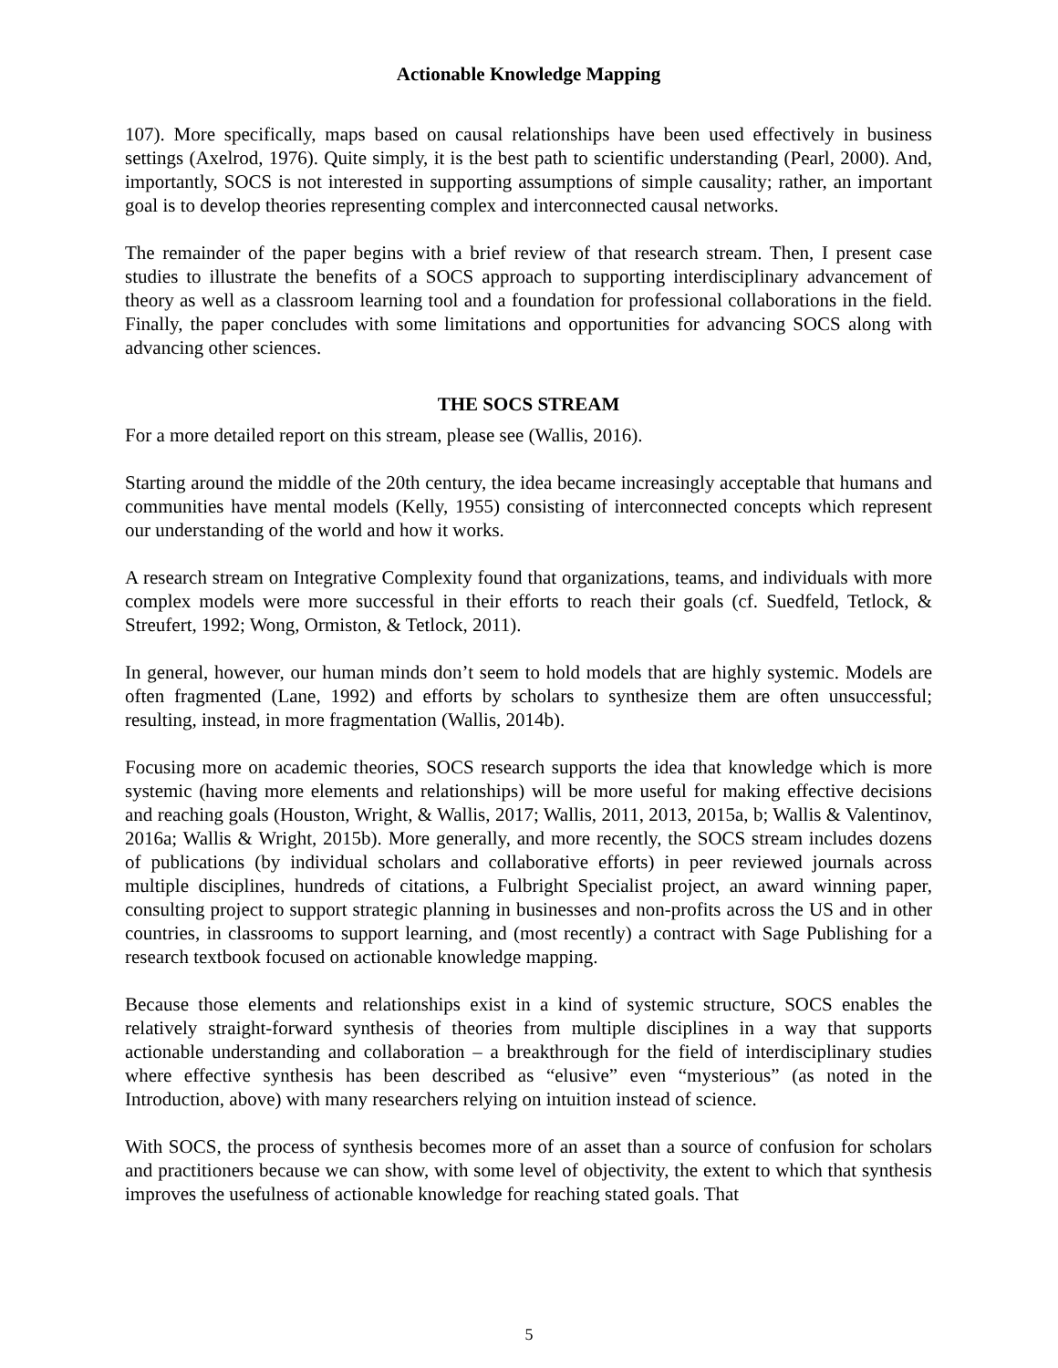Actionable Knowledge Mapping
107). More specifically, maps based on causal relationships have been used effectively in business settings (Axelrod, 1976). Quite simply, it is the best path to scientific understanding (Pearl, 2000). And, importantly, SOCS is not interested in supporting assumptions of simple causality; rather, an important goal is to develop theories representing complex and interconnected causal networks.
The remainder of the paper begins with a brief review of that research stream. Then, I present case studies to illustrate the benefits of a SOCS approach to supporting interdisciplinary advancement of theory as well as a classroom learning tool and a foundation for professional collaborations in the field. Finally, the paper concludes with some limitations and opportunities for advancing SOCS along with advancing other sciences.
THE SOCS STREAM
For a more detailed report on this stream, please see (Wallis, 2016).
Starting around the middle of the 20th century, the idea became increasingly acceptable that humans and communities have mental models (Kelly, 1955) consisting of interconnected concepts which represent our understanding of the world and how it works.
A research stream on Integrative Complexity found that organizations, teams, and individuals with more complex models were more successful in their efforts to reach their goals (cf. Suedfeld, Tetlock, & Streufert, 1992; Wong, Ormiston, & Tetlock, 2011).
In general, however, our human minds don’t seem to hold models that are highly systemic. Models are often fragmented (Lane, 1992) and efforts by scholars to synthesize them are often unsuccessful; resulting, instead, in more fragmentation (Wallis, 2014b).
Focusing more on academic theories, SOCS research supports the idea that knowledge which is more systemic (having more elements and relationships) will be more useful for making effective decisions and reaching goals (Houston, Wright, & Wallis, 2017; Wallis, 2011, 2013, 2015a, b; Wallis & Valentinov, 2016a; Wallis & Wright, 2015b). More generally, and more recently, the SOCS stream includes dozens of publications (by individual scholars and collaborative efforts) in peer reviewed journals across multiple disciplines, hundreds of citations, a Fulbright Specialist project, an award winning paper, consulting project to support strategic planning in businesses and non-profits across the US and in other countries, in classrooms to support learning, and (most recently) a contract with Sage Publishing for a research textbook focused on actionable knowledge mapping.
Because those elements and relationships exist in a kind of systemic structure, SOCS enables the relatively straight-forward synthesis of theories from multiple disciplines in a way that supports actionable understanding and collaboration – a breakthrough for the field of interdisciplinary studies where effective synthesis has been described as “elusive” even “mysterious” (as noted in the Introduction, above) with many researchers relying on intuition instead of science.
With SOCS, the process of synthesis becomes more of an asset than a source of confusion for scholars and practitioners because we can show, with some level of objectivity, the extent to which that synthesis improves the usefulness of actionable knowledge for reaching stated goals. That
5